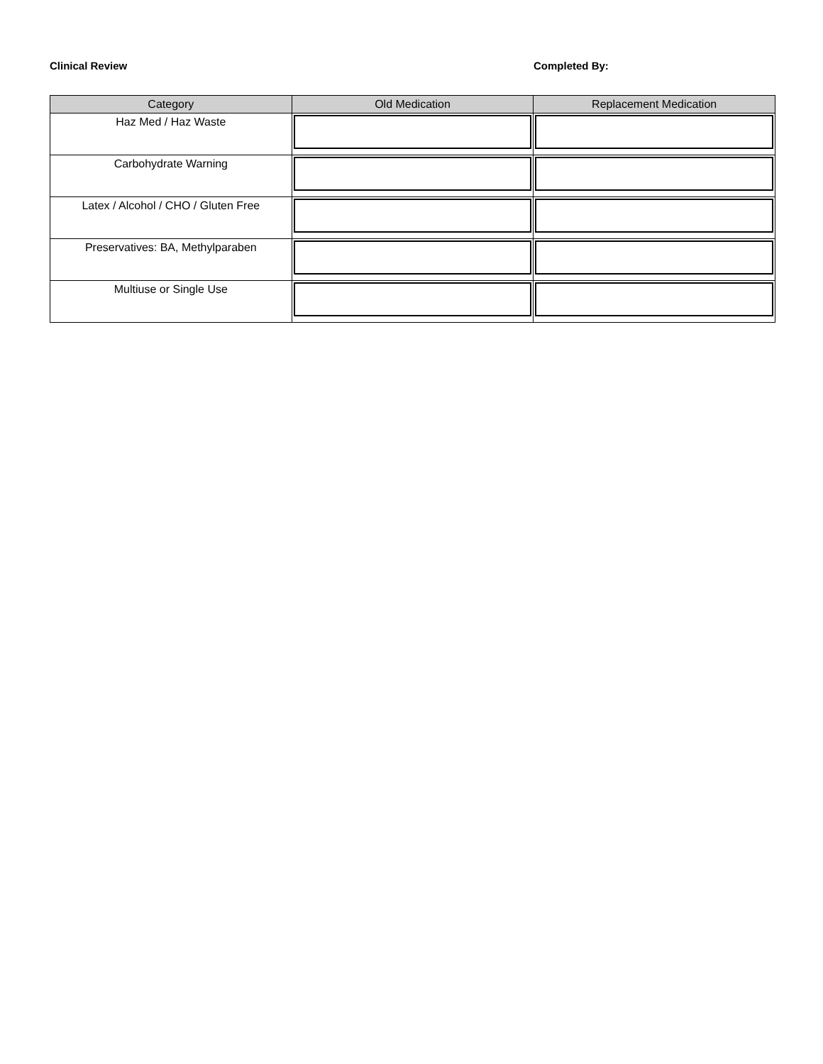Clinical Review Completed By:
| Category | Old Medication | Replacement Medication |
| --- | --- | --- |
| Haz Med / Haz Waste | | |
| Carbohydrate Warning | | |
| Latex / Alcohol / CHO / Gluten Free | | |
| Preservatives: BA, Methylparaben | | |
| Multiuse or Single Use | | |